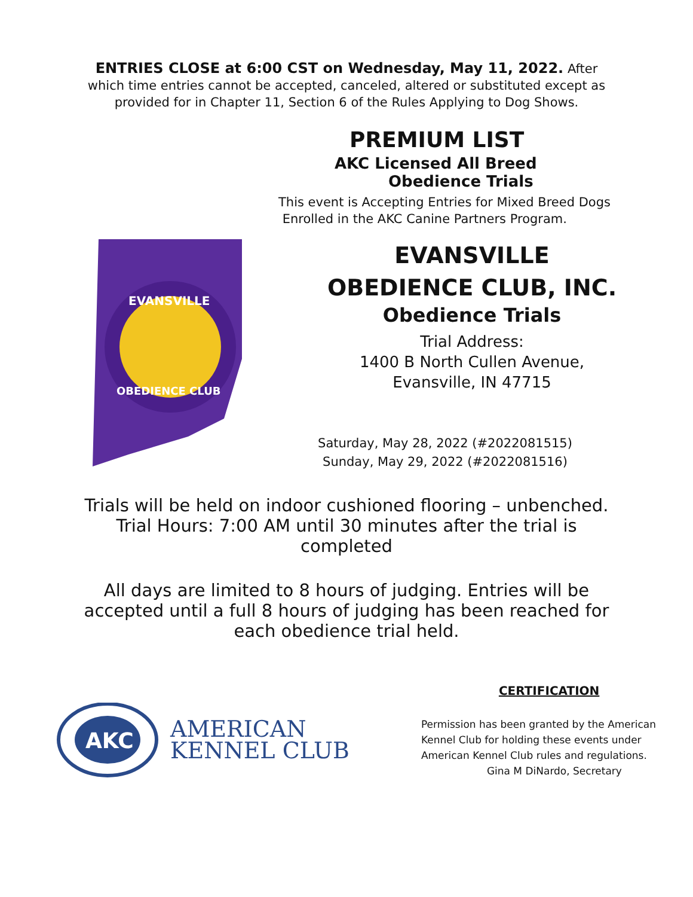ENTRIES CLOSE at 6:00 CST on Wednesday, May 11, 2022. After
which time entries cannot be accepted, canceled, altered or substituted except as
provided for in Chapter 11, Section 6 of the Rules Applying to Dog Shows.
PREMIUM LIST
AKC Licensed All Breed
Obedience Trials
This event is Accepting Entries for Mixed Breed Dogs
Enrolled in the AKC Canine Partners Program.
EVANSVILLE
OBEDIENCE CLUB
EVANSVILLE
OBEDIENCE CLUB, INC.
Obedience Trials
Trial Address:
1400 B North Cullen Avenue,
Evansville, IN 47715
Saturday, May 28, 2022 (#2022081515)
Sunday, May 29, 2022 (#2022081516)
Trials will be held on indoor cushioned flooring – unbenched. Trial Hours: 7:00 AM until 30 minutes after the trial is completed
All days are limited to 8 hours of judging. Entries will be accepted until a full 8 hours of judging has been reached for each obedience trial held.
AKC
AMERICAN
KENNEL CLUB
CERTIFICATION
Permission has been granted by the American
Kennel Club for holding these events under
American Kennel Club rules and regulations.
Gina M DiNardo, Secretary